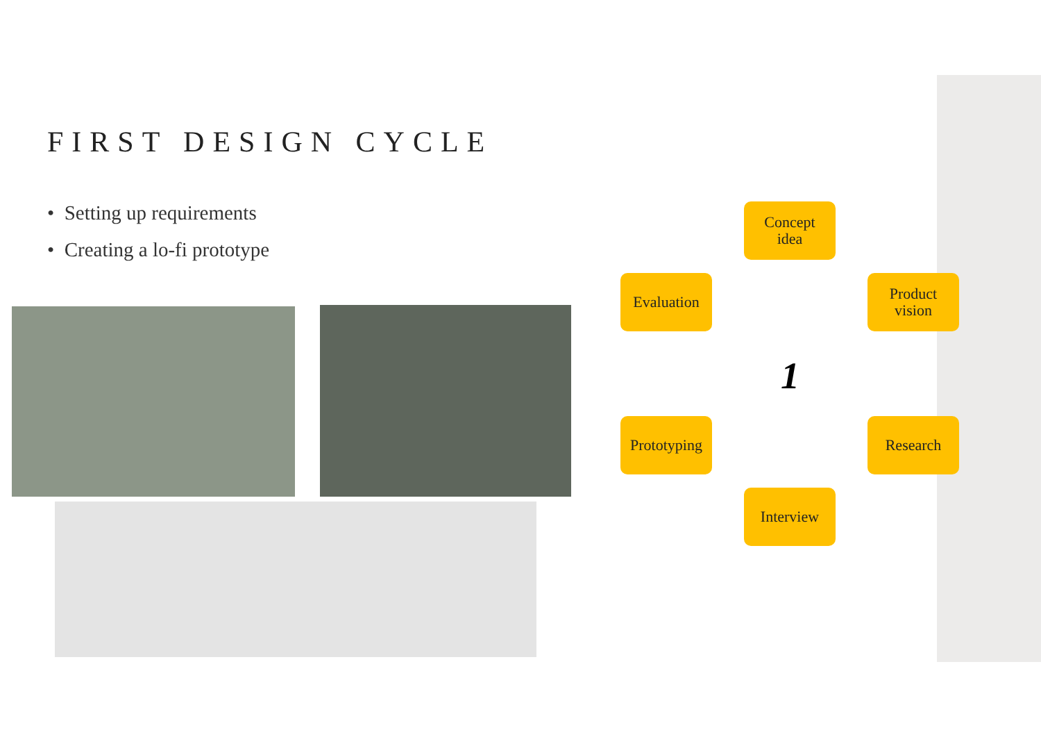FIRST DESIGN CYCLE
• Setting up requirements
• Creating a lo-fi prototype
Concept
idea
Evaluation
Product
vision
1
Prototyping
Research
Interview